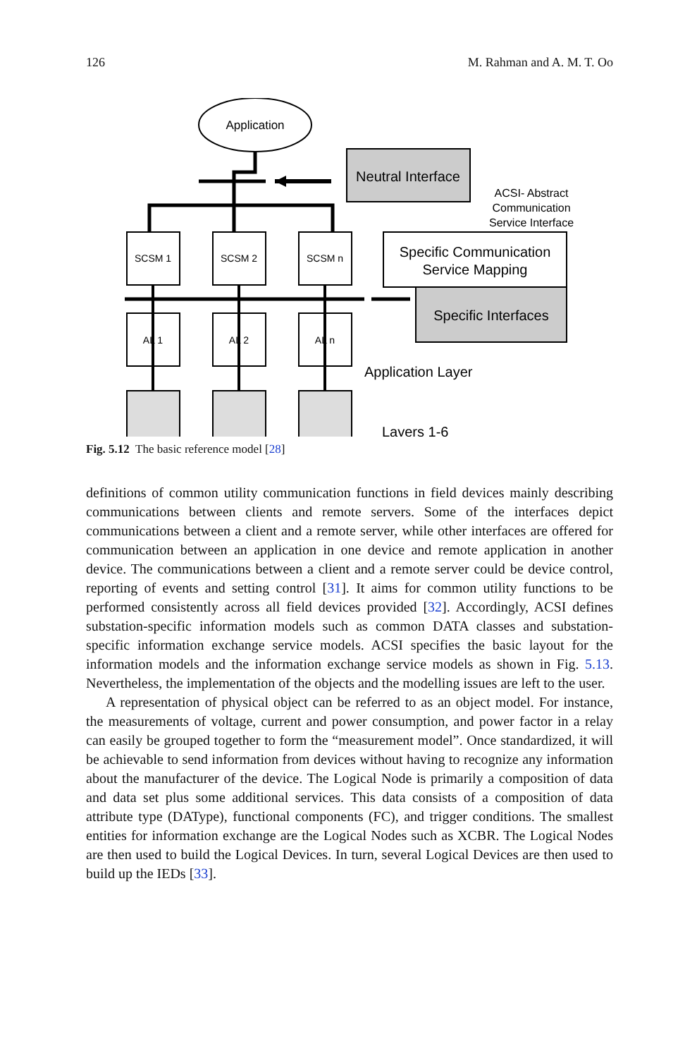126 M. Rahman and A. M. T. Oo
Application
Neutral Interface
ACSI- Abstract
Communication
Service Interface
SCSM 1
SCSM 2
SCSM n
Specific Communication
Service Mapping
Specific Interfaces
AL 1
AL 2
AL n
Application Layer
Layers 1-6
Fig. 5.12 The basic reference model [28]
definitions of common utility communication functions in field devices mainly describing communications between clients and remote servers. Some of the interfaces depict communications between a client and a remote server, while other interfaces are offered for communication between an application in one device and remote application in another device. The communications between a client and a remote server could be device control, reporting of events and setting control [31]. It aims for common utility functions to be performed consistently across all field devices provided [32]. Accordingly, ACSI defines substation-specific information models such as common DATA classes and substation-specific information exchange service models. ACSI specifies the basic layout for the information models and the information exchange service models as shown in Fig. 5.13. Nevertheless, the implementation of the objects and the modelling issues are left to the user.
A representation of physical object can be referred to as an object model. For instance, the measurements of voltage, current and power consumption, and power factor in a relay can easily be grouped together to form the “measurement model”. Once standardized, it will be achievable to send information from devices without having to recognize any information about the manufacturer of the device. The Logical Node is primarily a composition of data and data set plus some additional services. This data consists of a composition of data attribute type (DAType), functional components (FC), and trigger conditions. The smallest entities for information exchange are the Logical Nodes such as XCBR. The Logical Nodes are then used to build the Logical Devices. In turn, several Logical Devices are then used to build up the IEDs [33].